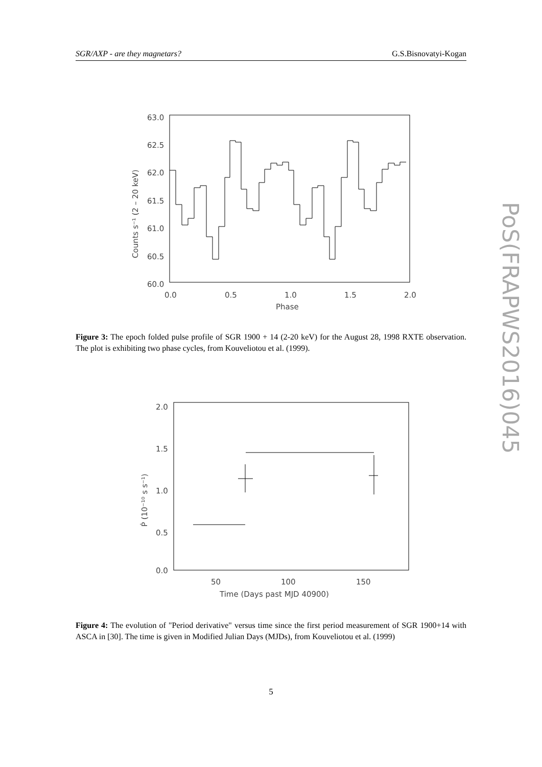SGR/AXP - are they magnetars? G.S.Bisnovatyi-Kogan
PoS(FRAPWS2016)045
63.0
62.5
62.0
61.5
61.0
60.5
60.0
0.0
0.5
1.0
1.5
2.0
Phase
Counts s⁻¹ (2 – 20 keV)
Figure 3: The epoch folded pulse profile of SGR 1900 + 14 (2-20 keV) for the August 28, 1998 RXTE observation. The plot is exhibiting two phase cycles, from Kouveliotou et al. (1999).
2.0
1.5
1.0
0.5
0.0
50
100
150
Time (Days past MJD 40900)
Ṗ (10⁻¹⁰ s s⁻¹)
Figure 4: The evolution of "Period derivative" versus time since the first period measurement of SGR 1900+14 with ASCA in [30]. The time is given in Modified Julian Days (MJDs), from Kouveliotou et al. (1999)
5